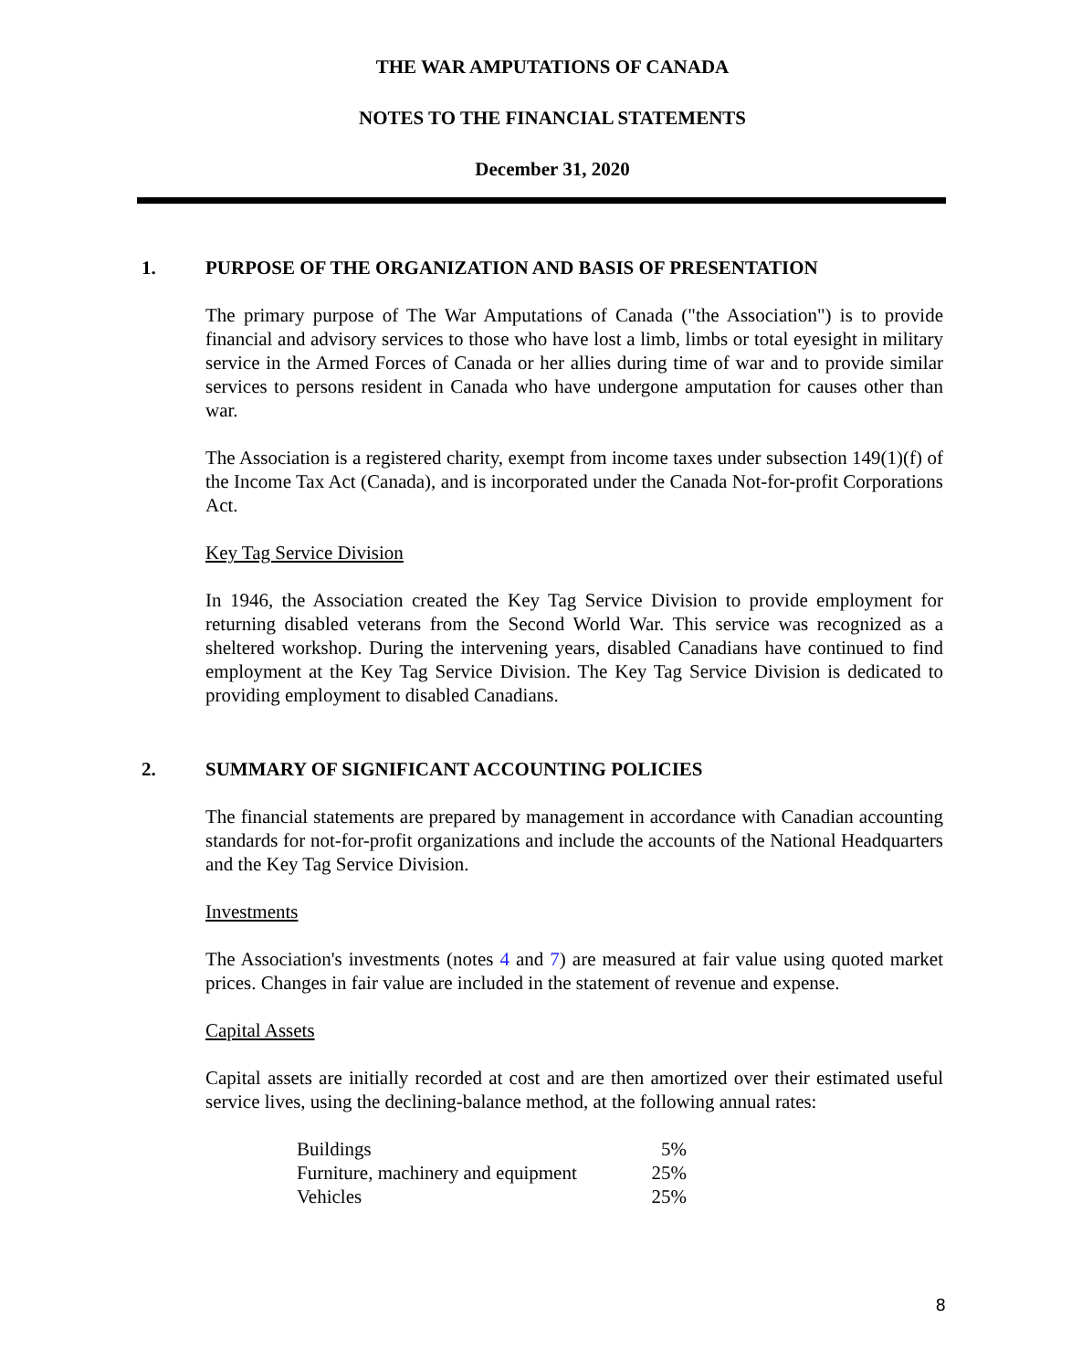THE WAR AMPUTATIONS OF CANADA
NOTES TO THE FINANCIAL STATEMENTS
December 31, 2020
1. PURPOSE OF THE ORGANIZATION AND BASIS OF PRESENTATION
The primary purpose of The War Amputations of Canada ("the Association") is to provide financial and advisory services to those who have lost a limb, limbs or total eyesight in military service in the Armed Forces of Canada or her allies during time of war and to provide similar services to persons resident in Canada who have undergone amputation for causes other than war.
The Association is a registered charity, exempt from income taxes under subsection 149(1)(f) of the Income Tax Act (Canada), and is incorporated under the Canada Not-for-profit Corporations Act.
Key Tag Service Division
In 1946, the Association created the Key Tag Service Division to provide employment for returning disabled veterans from the Second World War. This service was recognized as a sheltered workshop. During the intervening years, disabled Canadians have continued to find employment at the Key Tag Service Division. The Key Tag Service Division is dedicated to providing employment to disabled Canadians.
2. SUMMARY OF SIGNIFICANT ACCOUNTING POLICIES
The financial statements are prepared by management in accordance with Canadian accounting standards for not-for-profit organizations and include the accounts of the National Headquarters and the Key Tag Service Division.
Investments
The Association's investments (notes 4 and 7) are measured at fair value using quoted market prices. Changes in fair value are included in the statement of revenue and expense.
Capital Assets
Capital assets are initially recorded at cost and are then amortized over their estimated useful service lives, using the declining-balance method, at the following annual rates:
| Buildings | 5% |
| Furniture, machinery and equipment | 25% |
| Vehicles | 25% |
8